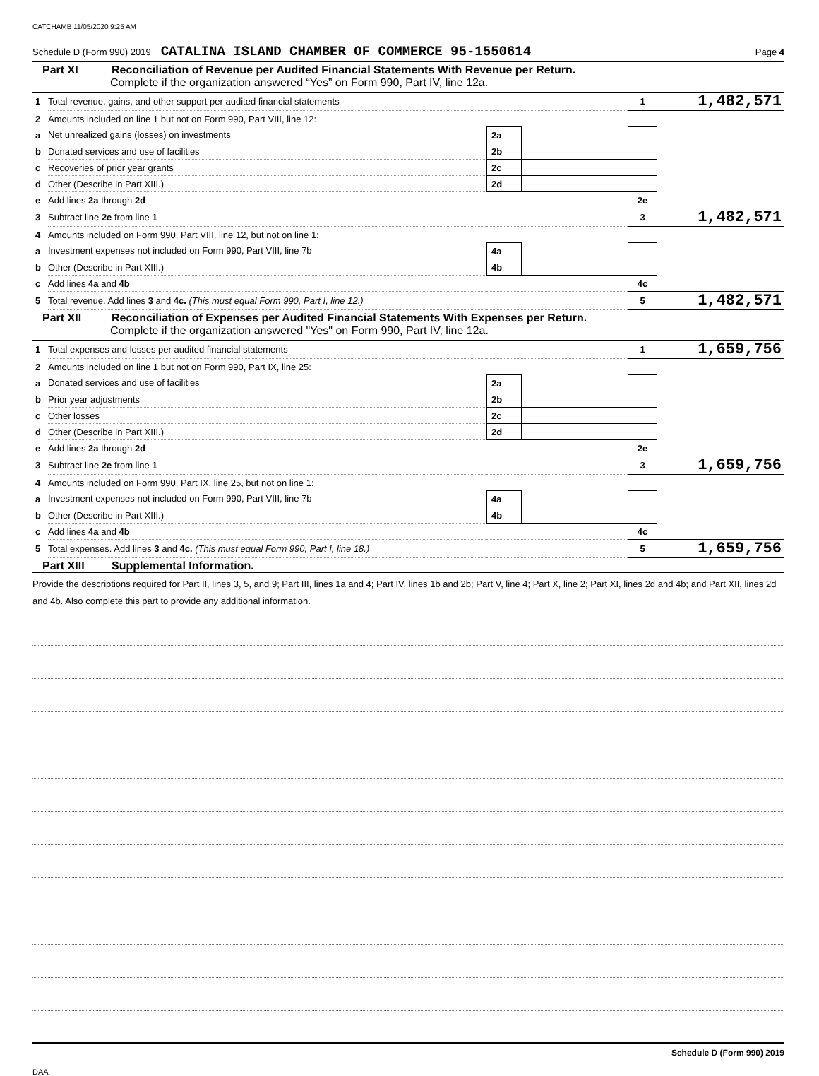CATCHAMB 11/05/2020 9:25 AM
Schedule D (Form 990) 2019 CATALINA ISLAND CHAMBER OF COMMERCE 95-1550614 Page 4
Part XI Reconciliation of Revenue per Audited Financial Statements With Revenue per Return.
Complete if the organization answered “Yes” on Form 990, Part IV, line 12a.
| 1 | Total revenue, gains, and other support per audited financial statements | | | 1 | 1,482,571 |
| 2 | Amounts included on line 1 but not on Form 990, Part VIII, line 12: | | | | |
| a | Net unrealized gains (losses) on investments | 2a | | | |
| b | Donated services and use of facilities | 2b | | | |
| c | Recoveries of prior year grants | 2c | | | |
| d | Other (Describe in Part XIII.) | 2d | | | |
| e | Add lines 2a through 2d | | | 2e | |
| 3 | Subtract line 2e from line 1 | | | 3 | 1,482,571 |
| 4 | Amounts included on Form 990, Part VIII, line 12, but not on line 1: | | | | |
| a | Investment expenses not included on Form 990, Part VIII, line 7b | 4a | | | |
| b | Other (Describe in Part XIII.) | 4b | | | |
| c | Add lines 4a and 4b | | | 4c | |
| 5 | Total revenue. Add lines 3 and 4c. (This must equal Form 990, Part I, line 12.) | | | 5 | 1,482,571 |
Part XII Reconciliation of Expenses per Audited Financial Statements With Expenses per Return.
Complete if the organization answered "Yes" on Form 990, Part IV, line 12a.
| 1 | Total expenses and losses per audited financial statements | | | 1 | 1,659,756 |
| 2 | Amounts included on line 1 but not on Form 990, Part IX, line 25: | | | | |
| a | Donated services and use of facilities | 2a | | | |
| b | Prior year adjustments | 2b | | | |
| c | Other losses | 2c | | | |
| d | Other (Describe in Part XIII.) | 2d | | | |
| e | Add lines 2a through 2d | | | 2e | |
| 3 | Subtract line 2e from line 1 | | | 3 | 1,659,756 |
| 4 | Amounts included on Form 990, Part IX, line 25, but not on line 1: | | | | |
| a | Investment expenses not included on Form 990, Part VIII, line 7b | 4a | | | |
| b | Other (Describe in Part XIII.) | 4b | | | |
| c | Add lines 4a and 4b | | | 4c | |
| 5 | Total expenses. Add lines 3 and 4c. (This must equal Form 990, Part I, line 18.) | | | 5 | 1,659,756 |
Part XIII Supplemental Information.
Provide the descriptions required for Part II, lines 3, 5, and 9; Part III, lines 1a and 4; Part IV, lines 1b and 2b; Part V, line 4; Part X, line 2; Part XI, lines 2d and 4b; and Part XII, lines 2d and 4b. Also complete this part to provide any additional information.
Schedule D (Form 990) 2019
DAA